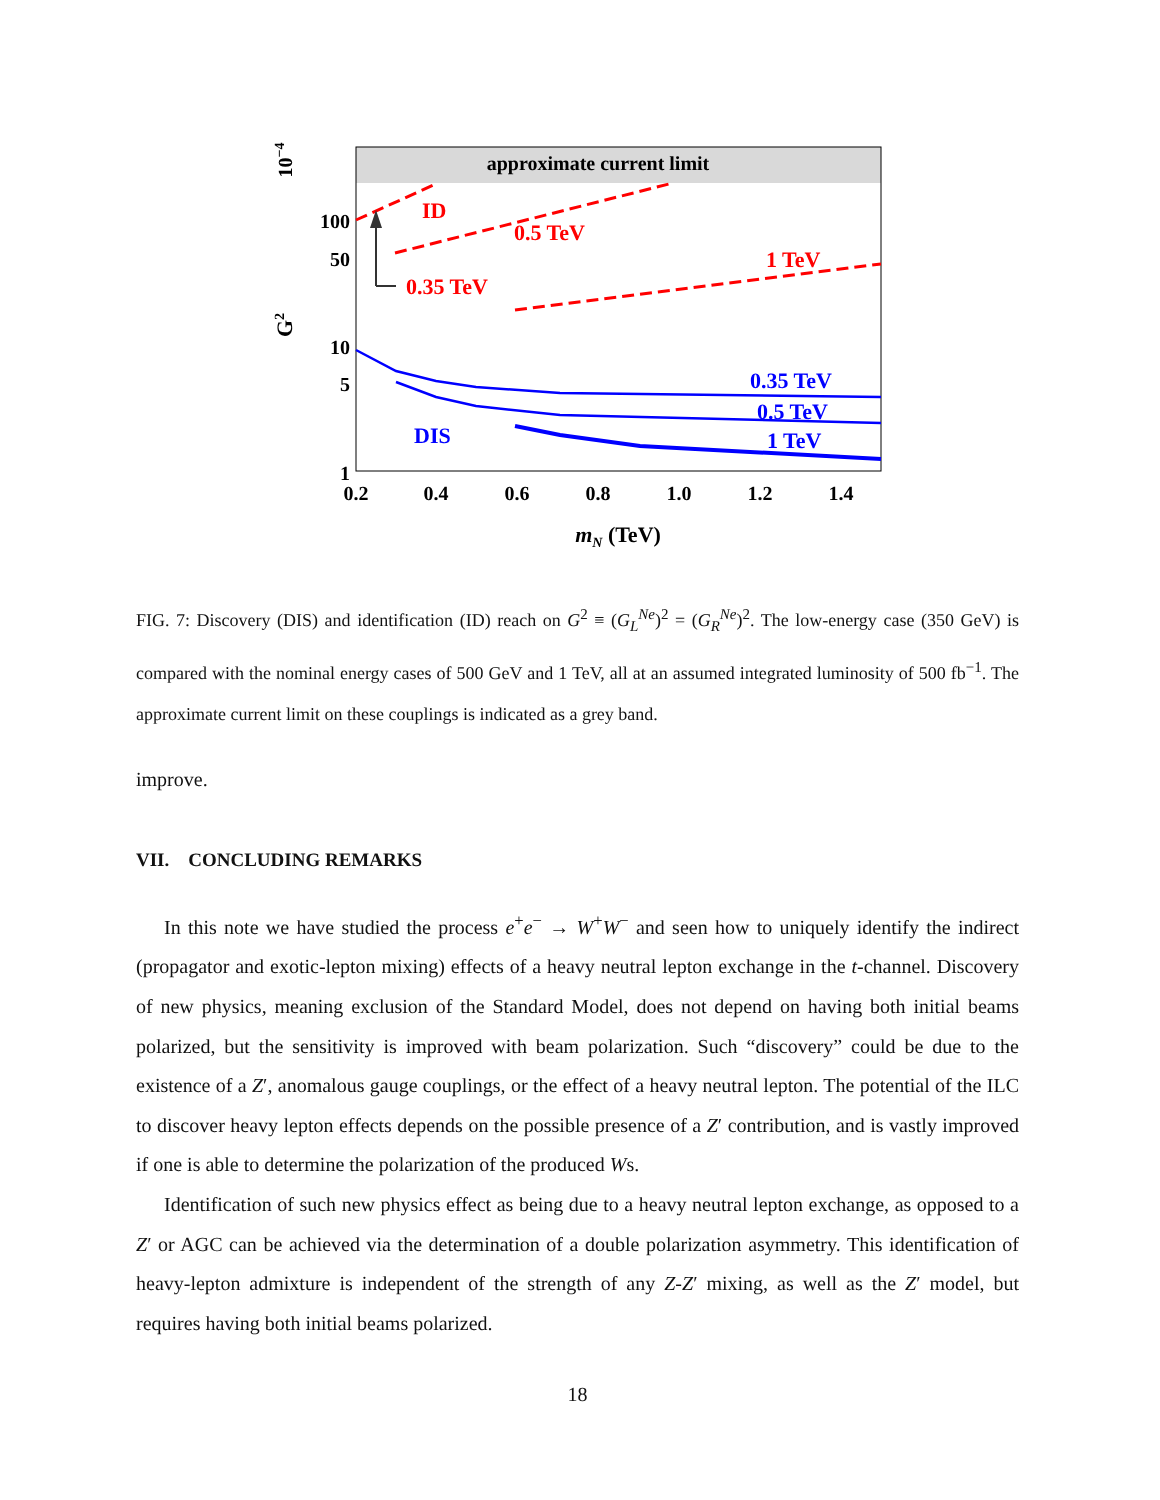approximate current limit
10−4
G2
100
50
10
5
1
0.2
0.4
0.6
0.8
1.0
1.2
1.4
mN (TeV)
ID
0.5 TeV
1 TeV
0.35 TeV
0.35 TeV
0.5 TeV
1 TeV
DIS
FIG. 7: Discovery (DIS) and identification (ID) reach on G<sup>2</sup> ≡ (G<sub>L</sub><sup>Ne</sup>)<sup>2</sup> = (G<sub>R</sub><sup>Ne</sup>)<sup>2</sup>. The low-energy case (350 GeV) is compared with the nominal energy cases of 500 GeV and 1 TeV, all at an assumed integrated luminosity of 500 fb<sup>−1</sup>. The approximate current limit on these couplings is indicated as a grey band.
improve.
VII. CONCLUDING REMARKS
In this note we have studied the process e<sup>+</sup>e<sup>−</sup> → W<sup>+</sup>W<sup>−</sup> and seen how to uniquely identify the indirect (propagator and exotic-lepton mixing) effects of a heavy neutral lepton exchange in the t-channel. Discovery of new physics, meaning exclusion of the Standard Model, does not depend on having both initial beams polarized, but the sensitivity is improved with beam polarization. Such “discovery” could be due to the existence of a Z′, anomalous gauge couplings, or the effect of a heavy neutral lepton. The potential of the ILC to discover heavy lepton effects depends on the possible presence of a Z′ contribution, and is vastly improved if one is able to determine the polarization of the produced Ws.
Identification of such new physics effect as being due to a heavy neutral lepton exchange, as opposed to a Z′ or AGC can be achieved via the determination of a double polarization asymmetry. This identification of heavy-lepton admixture is independent of the strength of any Z-Z′ mixing, as well as the Z′ model, but requires having both initial beams polarized.
18